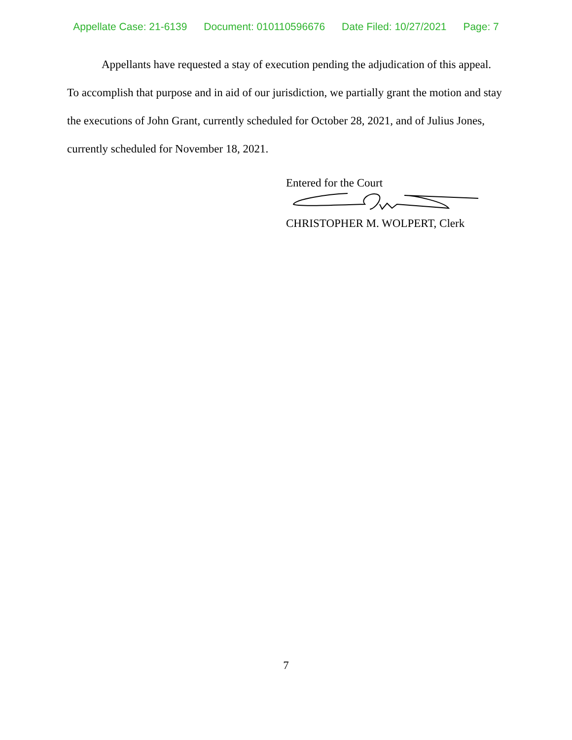Appellate Case: 21-6139 Document: 010110596676 Date Filed: 10/27/2021 Page: 7
Appellants have requested a stay of execution pending the adjudication of this appeal. To accomplish that purpose and in aid of our jurisdiction, we partially grant the motion and stay the executions of John Grant, currently scheduled for October 28, 2021, and of Julius Jones, currently scheduled for November 18, 2021.
Entered for the Court
CHRISTOPHER M. WOLPERT, Clerk
7